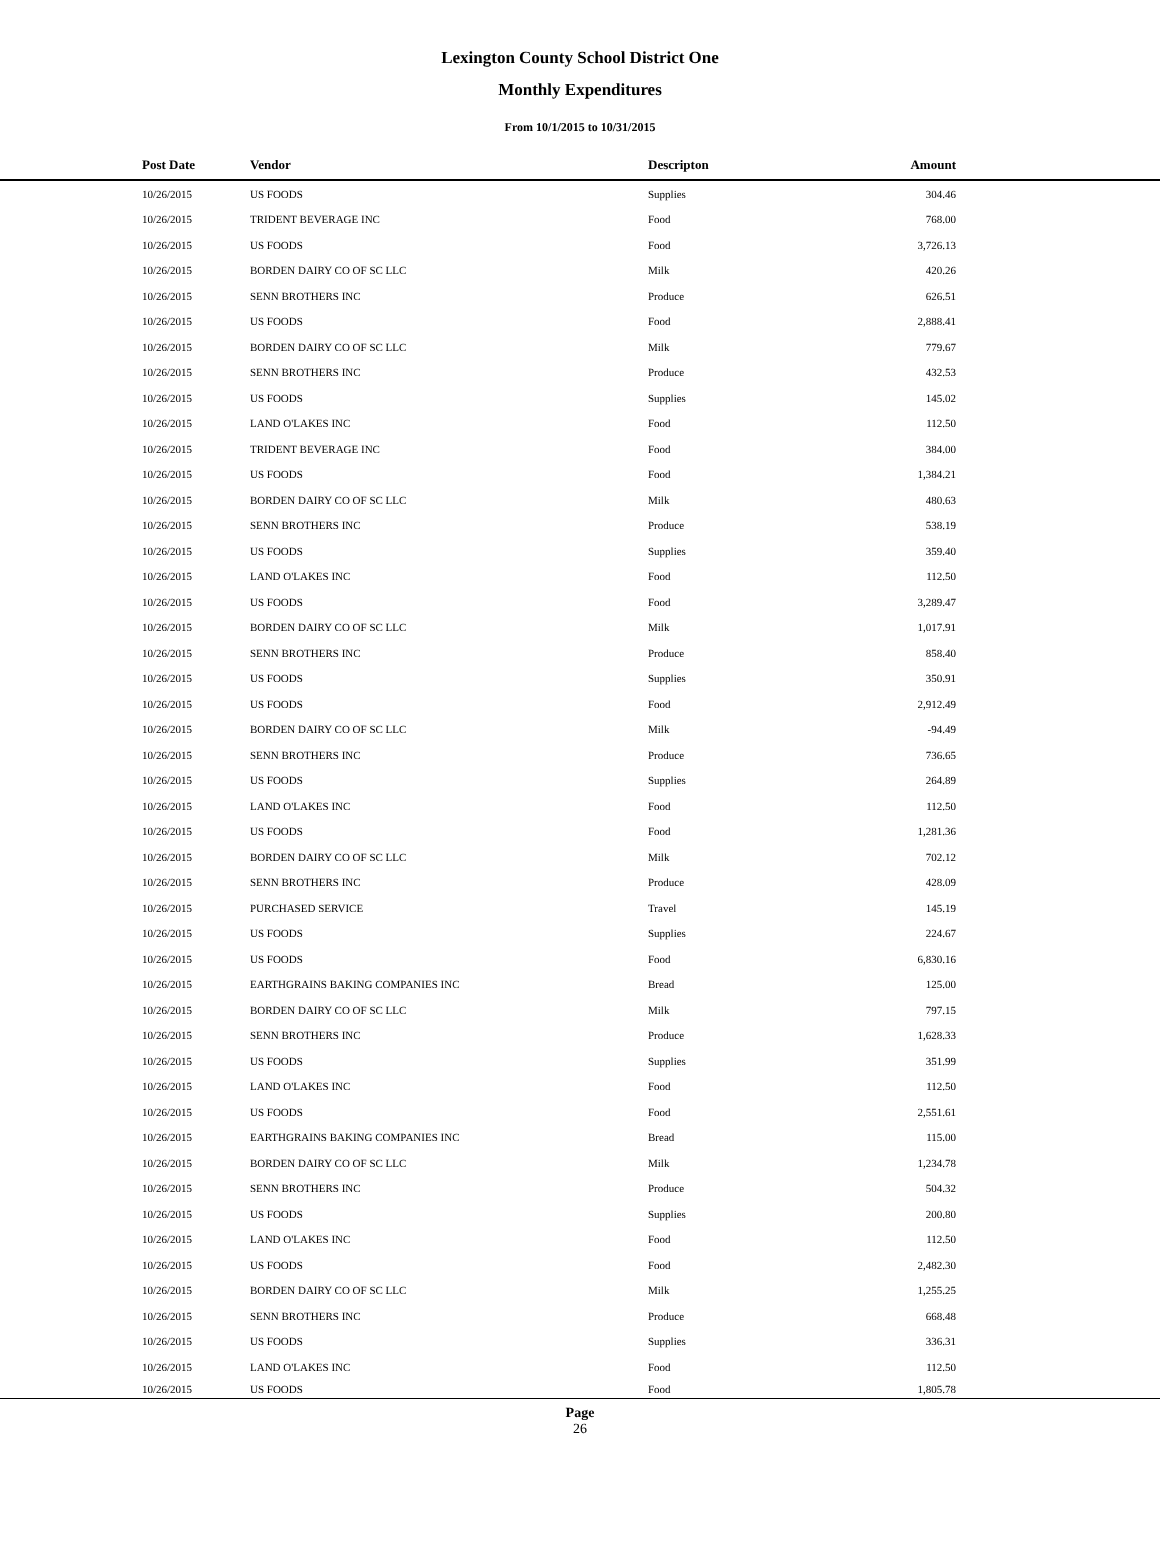Lexington County School District One
Monthly Expenditures
From 10/1/2015 to 10/31/2015
| Post Date | Vendor | Descripton | Amount | |
| --- | --- | --- | --- | --- |
| 10/26/2015 | US FOODS | Supplies | 304.46 | |
| 10/26/2015 | TRIDENT BEVERAGE INC | Food | 768.00 | |
| 10/26/2015 | US FOODS | Food | 3,726.13 | |
| 10/26/2015 | BORDEN DAIRY CO OF SC LLC | Milk | 420.26 | |
| 10/26/2015 | SENN BROTHERS INC | Produce | 626.51 | |
| 10/26/2015 | US FOODS | Food | 2,888.41 | |
| 10/26/2015 | BORDEN DAIRY CO OF SC LLC | Milk | 779.67 | |
| 10/26/2015 | SENN BROTHERS INC | Produce | 432.53 | |
| 10/26/2015 | US FOODS | Supplies | 145.02 | |
| 10/26/2015 | LAND O'LAKES INC | Food | 112.50 | |
| 10/26/2015 | TRIDENT BEVERAGE INC | Food | 384.00 | |
| 10/26/2015 | US FOODS | Food | 1,384.21 | |
| 10/26/2015 | BORDEN DAIRY CO OF SC LLC | Milk | 480.63 | |
| 10/26/2015 | SENN BROTHERS INC | Produce | 538.19 | |
| 10/26/2015 | US FOODS | Supplies | 359.40 | |
| 10/26/2015 | LAND O'LAKES INC | Food | 112.50 | |
| 10/26/2015 | US FOODS | Food | 3,289.47 | |
| 10/26/2015 | BORDEN DAIRY CO OF SC LLC | Milk | 1,017.91 | |
| 10/26/2015 | SENN BROTHERS INC | Produce | 858.40 | |
| 10/26/2015 | US FOODS | Supplies | 350.91 | |
| 10/26/2015 | US FOODS | Food | 2,912.49 | |
| 10/26/2015 | BORDEN DAIRY CO OF SC LLC | Milk | -94.49 | |
| 10/26/2015 | SENN BROTHERS INC | Produce | 736.65 | |
| 10/26/2015 | US FOODS | Supplies | 264.89 | |
| 10/26/2015 | LAND O'LAKES INC | Food | 112.50 | |
| 10/26/2015 | US FOODS | Food | 1,281.36 | |
| 10/26/2015 | BORDEN DAIRY CO OF SC LLC | Milk | 702.12 | |
| 10/26/2015 | SENN BROTHERS INC | Produce | 428.09 | |
| 10/26/2015 | PURCHASED SERVICE | Travel | 145.19 | |
| 10/26/2015 | US FOODS | Supplies | 224.67 | |
| 10/26/2015 | US FOODS | Food | 6,830.16 | |
| 10/26/2015 | EARTHGRAINS BAKING COMPANIES INC | Bread | 125.00 | |
| 10/26/2015 | BORDEN DAIRY CO OF SC LLC | Milk | 797.15 | |
| 10/26/2015 | SENN BROTHERS INC | Produce | 1,628.33 | |
| 10/26/2015 | US FOODS | Supplies | 351.99 | |
| 10/26/2015 | LAND O'LAKES INC | Food | 112.50 | |
| 10/26/2015 | US FOODS | Food | 2,551.61 | |
| 10/26/2015 | EARTHGRAINS BAKING COMPANIES INC | Bread | 115.00 | |
| 10/26/2015 | BORDEN DAIRY CO OF SC LLC | Milk | 1,234.78 | |
| 10/26/2015 | SENN BROTHERS INC | Produce | 504.32 | |
| 10/26/2015 | US FOODS | Supplies | 200.80 | |
| 10/26/2015 | LAND O'LAKES INC | Food | 112.50 | |
| 10/26/2015 | US FOODS | Food | 2,482.30 | |
| 10/26/2015 | BORDEN DAIRY CO OF SC LLC | Milk | 1,255.25 | |
| 10/26/2015 | SENN BROTHERS INC | Produce | 668.48 | |
| 10/26/2015 | US FOODS | Supplies | 336.31 | |
| 10/26/2015 | LAND O'LAKES INC | Food | 112.50 | |
| 10/26/2015 | US FOODS | Food | 1,805.78 | |
Page
26